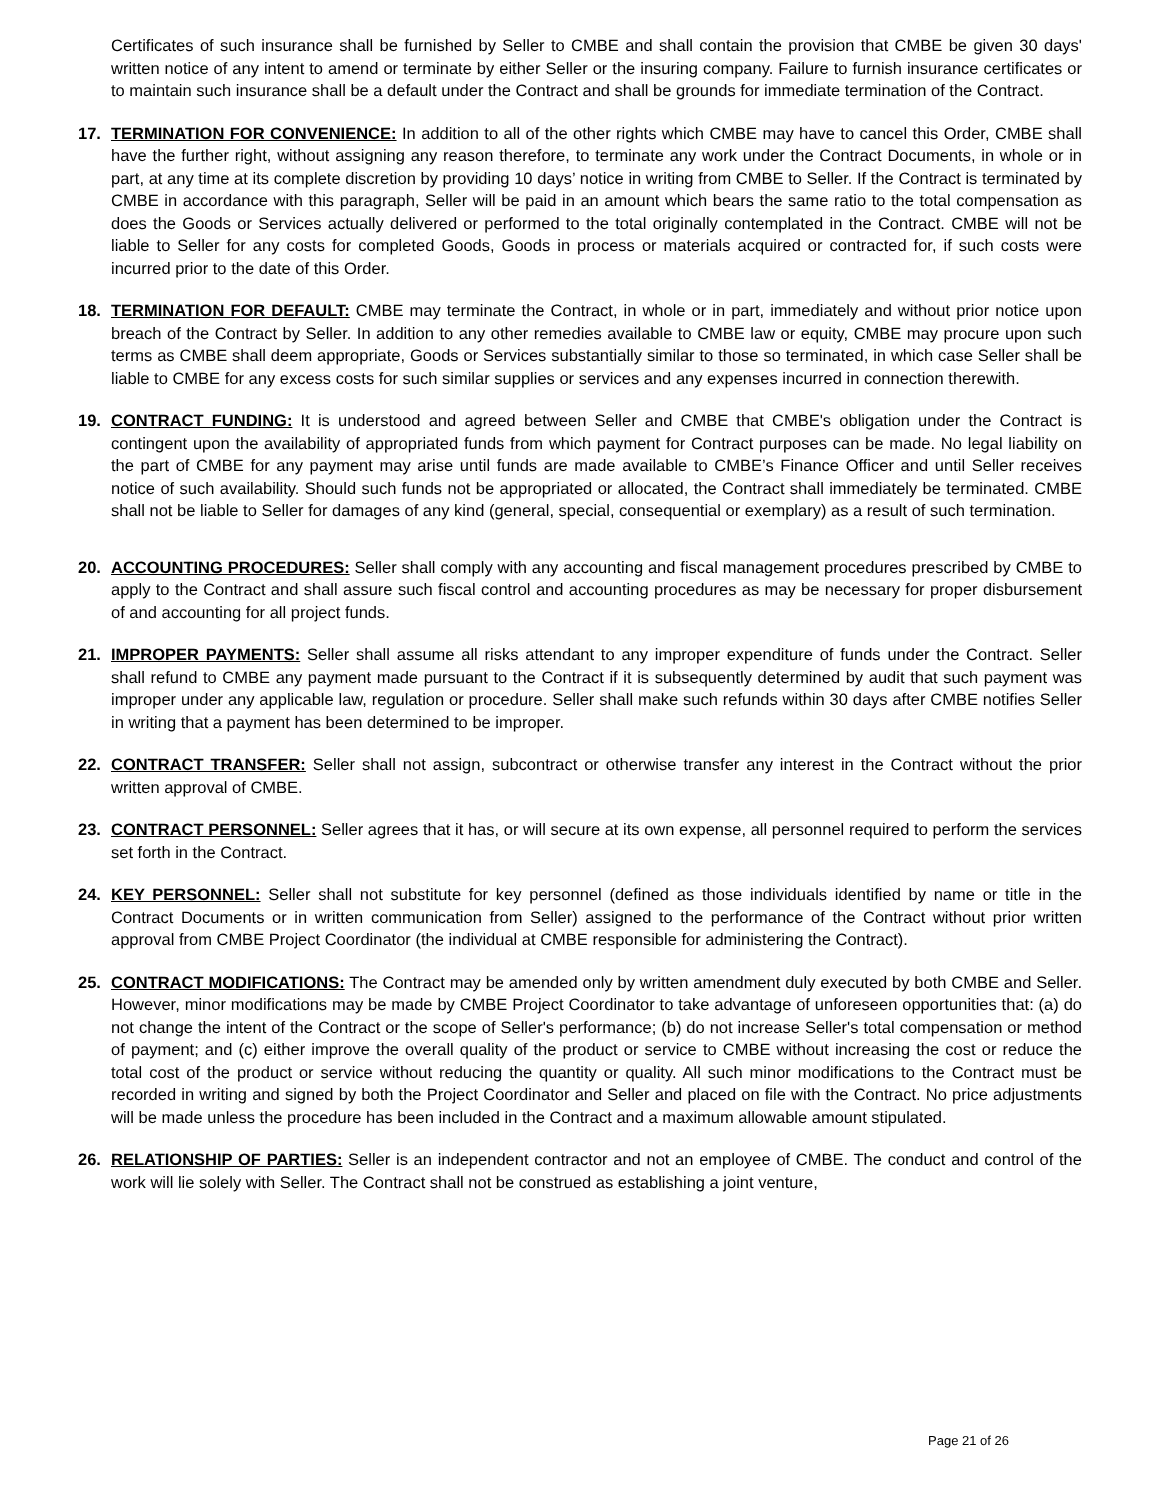Certificates of such insurance shall be furnished by Seller to CMBE and shall contain the provision that CMBE be given 30 days' written notice of any intent to amend or terminate by either Seller or the insuring company. Failure to furnish insurance certificates or to maintain such insurance shall be a default under the Contract and shall be grounds for immediate termination of the Contract.
17. TERMINATION FOR CONVENIENCE: In addition to all of the other rights which CMBE may have to cancel this Order, CMBE shall have the further right, without assigning any reason therefore, to terminate any work under the Contract Documents, in whole or in part, at any time at its complete discretion by providing 10 days’ notice in writing from CMBE to Seller. If the Contract is terminated by CMBE in accordance with this paragraph, Seller will be paid in an amount which bears the same ratio to the total compensation as does the Goods or Services actually delivered or performed to the total originally contemplated in the Contract. CMBE will not be liable to Seller for any costs for completed Goods, Goods in process or materials acquired or contracted for, if such costs were incurred prior to the date of this Order.
18. TERMINATION FOR DEFAULT: CMBE may terminate the Contract, in whole or in part, immediately and without prior notice upon breach of the Contract by Seller. In addition to any other remedies available to CMBE law or equity, CMBE may procure upon such terms as CMBE shall deem appropriate, Goods or Services substantially similar to those so terminated, in which case Seller shall be liable to CMBE for any excess costs for such similar supplies or services and any expenses incurred in connection therewith.
19. CONTRACT FUNDING: It is understood and agreed between Seller and CMBE that CMBE's obligation under the Contract is contingent upon the availability of appropriated funds from which payment for Contract purposes can be made. No legal liability on the part of CMBE for any payment may arise until funds are made available to CMBE’s Finance Officer and until Seller receives notice of such availability. Should such funds not be appropriated or allocated, the Contract shall immediately be terminated. CMBE shall not be liable to Seller for damages of any kind (general, special, consequential or exemplary) as a result of such termination.
20. ACCOUNTING PROCEDURES: Seller shall comply with any accounting and fiscal management procedures prescribed by CMBE to apply to the Contract and shall assure such fiscal control and accounting procedures as may be necessary for proper disbursement of and accounting for all project funds.
21. IMPROPER PAYMENTS: Seller shall assume all risks attendant to any improper expenditure of funds under the Contract. Seller shall refund to CMBE any payment made pursuant to the Contract if it is subsequently determined by audit that such payment was improper under any applicable law, regulation or procedure. Seller shall make such refunds within 30 days after CMBE notifies Seller in writing that a payment has been determined to be improper.
22. CONTRACT TRANSFER: Seller shall not assign, subcontract or otherwise transfer any interest in the Contract without the prior written approval of CMBE.
23. CONTRACT PERSONNEL: Seller agrees that it has, or will secure at its own expense, all personnel required to perform the services set forth in the Contract.
24. KEY PERSONNEL: Seller shall not substitute for key personnel (defined as those individuals identified by name or title in the Contract Documents or in written communication from Seller) assigned to the performance of the Contract without prior written approval from CMBE Project Coordinator (the individual at CMBE responsible for administering the Contract).
25. CONTRACT MODIFICATIONS: The Contract may be amended only by written amendment duly executed by both CMBE and Seller. However, minor modifications may be made by CMBE Project Coordinator to take advantage of unforeseen opportunities that: (a) do not change the intent of the Contract or the scope of Seller's performance; (b) do not increase Seller's total compensation or method of payment; and (c) either improve the overall quality of the product or service to CMBE without increasing the cost or reduce the total cost of the product or service without reducing the quantity or quality. All such minor modifications to the Contract must be recorded in writing and signed by both the Project Coordinator and Seller and placed on file with the Contract. No price adjustments will be made unless the procedure has been included in the Contract and a maximum allowable amount stipulated.
26. RELATIONSHIP OF PARTIES: Seller is an independent contractor and not an employee of CMBE. The conduct and control of the work will lie solely with Seller. The Contract shall not be construed as establishing a joint venture,
Page 21 of 26